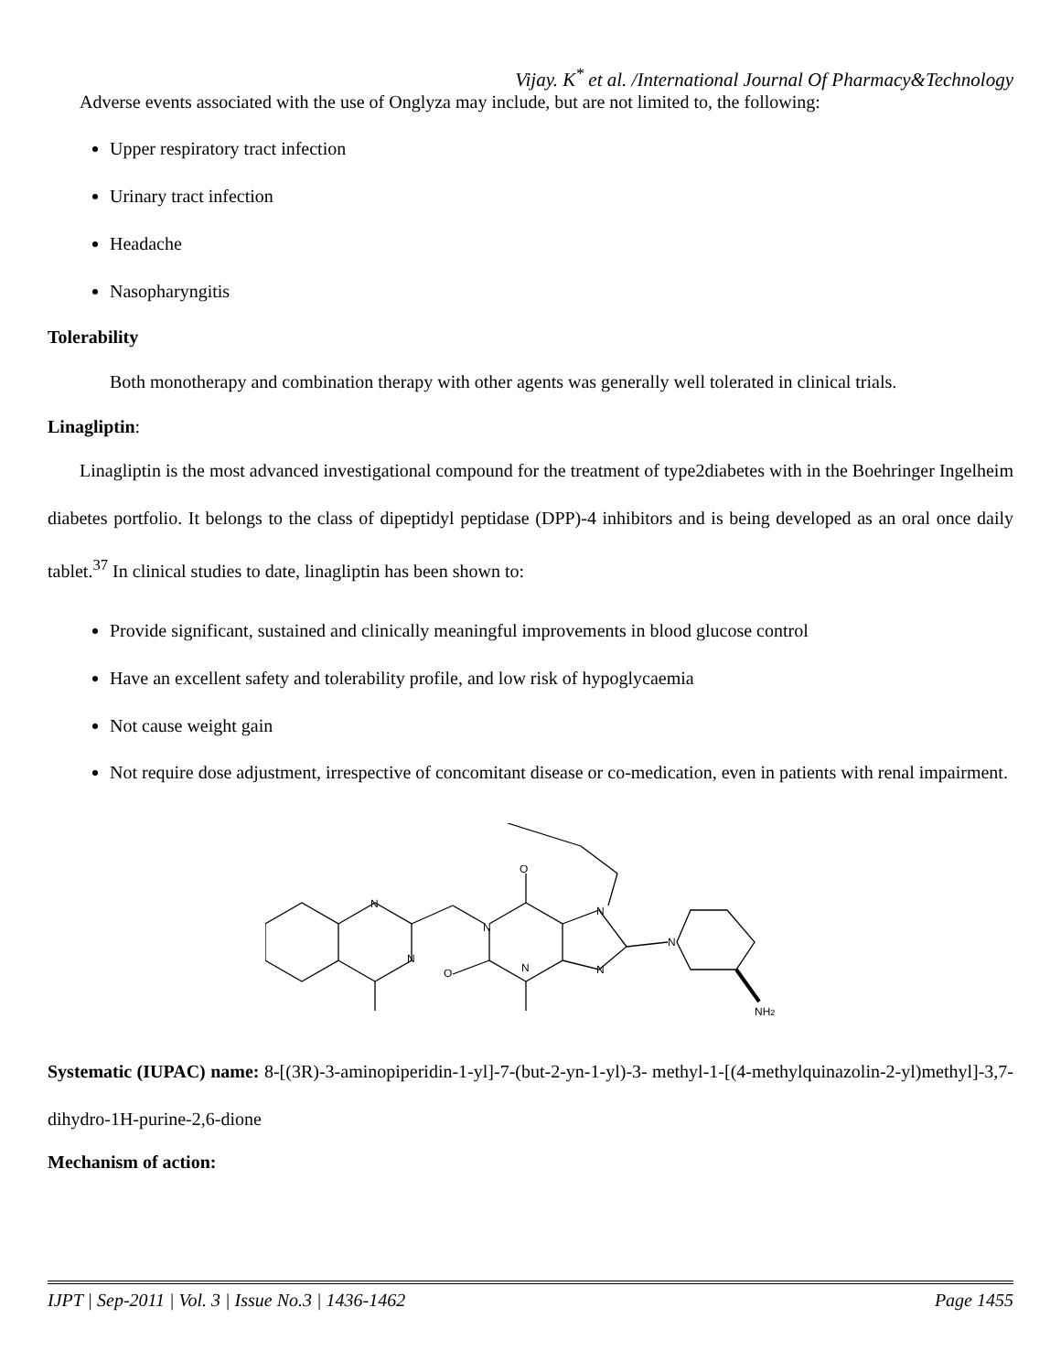Vijay. K<sup>*</sup> et al. /International Journal Of Pharmacy&Technology
Adverse events associated with the use of Onglyza may include, but are not limited to, the following:
Upper respiratory tract infection
Urinary tract infection
Headache
Nasopharyngitis
Tolerability
Both monotherapy and combination therapy with other agents was generally well tolerated in clinical trials.
Linagliptin:
Linagliptin is the most advanced investigational compound for the treatment of type2diabetes with in the Boehringer Ingelheim diabetes portfolio. It belongs to the class of dipeptidyl peptidase (DPP)-4 inhibitors and is being developed as an oral once daily tablet.<sup>37</sup> In clinical studies to date, linagliptin has been shown to:
Provide significant, sustained and clinically meaningful improvements in blood glucose control
Have an excellent safety and tolerability profile, and low risk of hypoglycaemia
Not cause weight gain
Not require dose adjustment, irrespective of concomitant disease or co-medication, even in patients with renal impairment.
N
N
N
N
O
O
N
N
N
NH2
Systematic (IUPAC) name: 8-[(3R)-3-aminopiperidin-1-yl]-7-(but-2-yn-1-yl)-3- methyl-1-[(4-methylquinazolin-2-yl)methyl]-3,7-dihydro-1H-purine-2,6-dione
Mechanism of action:
IJPT | Sep-2011 | Vol. 3 | Issue No.3 | 1436-1462 Page 1455